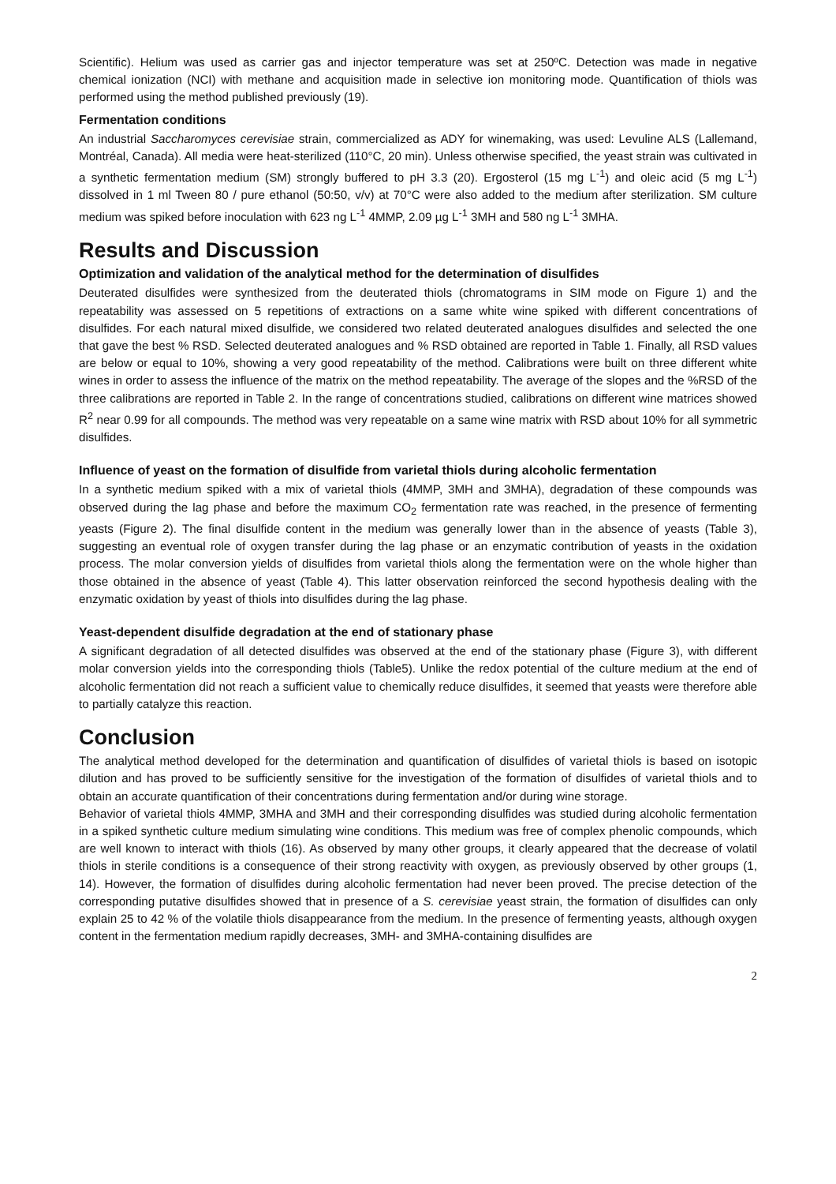Scientific). Helium was used as carrier gas and injector temperature was set at 250ºC. Detection was made in negative chemical ionization (NCI) with methane and acquisition made in selective ion monitoring mode. Quantification of thiols was performed using the method published previously (19).
Fermentation conditions
An industrial Saccharomyces cerevisiae strain, commercialized as ADY for winemaking, was used: Levuline ALS (Lallemand, Montréal, Canada). All media were heat-sterilized (110°C, 20 min). Unless otherwise specified, the yeast strain was cultivated in a synthetic fermentation medium (SM) strongly buffered to pH 3.3 (20). Ergosterol (15 mg L<sup>-1</sup>) and oleic acid (5 mg L<sup>-1</sup>) dissolved in 1 ml Tween 80 / pure ethanol (50:50, v/v) at 70°C were also added to the medium after sterilization. SM culture medium was spiked before inoculation with 623 ng L<sup>-1</sup> 4MMP, 2.09 µg L<sup>-1</sup> 3MH and 580 ng L<sup>-1</sup> 3MHA.
Results and Discussion
Optimization and validation of the analytical method for the determination of disulfides
Deuterated disulfides were synthesized from the deuterated thiols (chromatograms in SIM mode on Figure 1) and the repeatability was assessed on 5 repetitions of extractions on a same white wine spiked with different concentrations of disulfides. For each natural mixed disulfide, we considered two related deuterated analogues disulfides and selected the one that gave the best % RSD. Selected deuterated analogues and % RSD obtained are reported in Table 1. Finally, all RSD values are below or equal to 10%, showing a very good repeatability of the method. Calibrations were built on three different white wines in order to assess the influence of the matrix on the method repeatability. The average of the slopes and the %RSD of the three calibrations are reported in Table 2. In the range of concentrations studied, calibrations on different wine matrices showed R<sup>2</sup> near 0.99 for all compounds. The method was very repeatable on a same wine matrix with RSD about 10% for all symmetric disulfides.
Influence of yeast on the formation of disulfide from varietal thiols during alcoholic fermentation
In a synthetic medium spiked with a mix of varietal thiols (4MMP, 3MH and 3MHA), degradation of these compounds was observed during the lag phase and before the maximum CO<sub>2</sub> fermentation rate was reached, in the presence of fermenting yeasts (Figure 2). The final disulfide content in the medium was generally lower than in the absence of yeasts (Table 3), suggesting an eventual role of oxygen transfer during the lag phase or an enzymatic contribution of yeasts in the oxidation process. The molar conversion yields of disulfides from varietal thiols along the fermentation were on the whole higher than those obtained in the absence of yeast (Table 4). This latter observation reinforced the second hypothesis dealing with the enzymatic oxidation by yeast of thiols into disulfides during the lag phase.
Yeast-dependent disulfide degradation at the end of stationary phase
A significant degradation of all detected disulfides was observed at the end of the stationary phase (Figure 3), with different molar conversion yields into the corresponding thiols (Table5). Unlike the redox potential of the culture medium at the end of alcoholic fermentation did not reach a sufficient value to chemically reduce disulfides, it seemed that yeasts were therefore able to partially catalyze this reaction.
Conclusion
The analytical method developed for the determination and quantification of disulfides of varietal thiols is based on isotopic dilution and has proved to be sufficiently sensitive for the investigation of the formation of disulfides of varietal thiols and to obtain an accurate quantification of their concentrations during fermentation and/or during wine storage.
Behavior of varietal thiols 4MMP, 3MHA and 3MH and their corresponding disulfides was studied during alcoholic fermentation in a spiked synthetic culture medium simulating wine conditions. This medium was free of complex phenolic compounds, which are well known to interact with thiols (16). As observed by many other groups, it clearly appeared that the decrease of volatil thiols in sterile conditions is a consequence of their strong reactivity with oxygen, as previously observed by other groups (1, 14). However, the formation of disulfides during alcoholic fermentation had never been proved. The precise detection of the corresponding putative disulfides showed that in presence of a S. cerevisiae yeast strain, the formation of disulfides can only explain 25 to 42 % of the volatile thiols disappearance from the medium. In the presence of fermenting yeasts, although oxygen content in the fermentation medium rapidly decreases, 3MH- and 3MHA-containing disulfides are
2